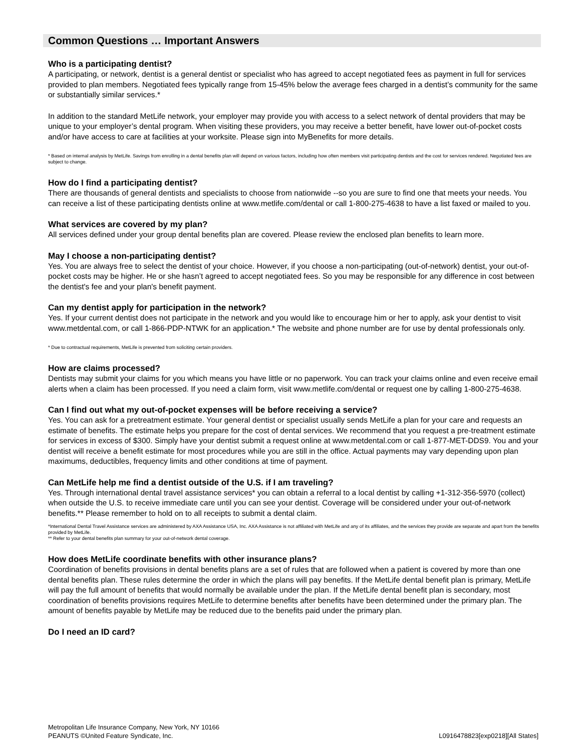Common Questions … Important Answers
Who is a participating dentist?
A participating, or network, dentist is a general dentist or specialist who has agreed to accept negotiated fees as payment in full for services provided to plan members. Negotiated fees typically range from 15-45% below the average fees charged in a dentist’s community for the same or substantially similar services.*
In addition to the standard MetLife network, your employer may provide you with access to a select network of dental providers that may be unique to your employer’s dental program. When visiting these providers, you may receive a better benefit, have lower out-of-pocket costs and/or have access to care at facilities at your worksite. Please sign into MyBenefits for more details.
* Based on internal analysis by MetLife. Savings from enrolling in a dental benefits plan will depend on various factors, including how often members visit participating dentists and the cost for services rendered. Negotiated fees are subject to change.
How do I find a participating dentist?
There are thousands of general dentists and specialists to choose from nationwide --so you are sure to find one that meets your needs. You can receive a list of these participating dentists online at www.metlife.com/dental or call 1-800-275-4638 to have a list faxed or mailed to you.
What services are covered by my plan?
All services defined under your group dental benefits plan are covered. Please review the enclosed plan benefits to learn more.
May I choose a non-participating dentist?
Yes. You are always free to select the dentist of your choice. However, if you choose a non-participating (out-of-network) dentist, your out-of-pocket costs may be higher. He or she hasn’t agreed to accept negotiated fees. So you may be responsible for any difference in cost between the dentist's fee and your plan's benefit payment.
Can my dentist apply for participation in the network?
Yes. If your current dentist does not participate in the network and you would like to encourage him or her to apply, ask your dentist to visit www.metdental.com, or call 1-866-PDP-NTWK for an application.* The website and phone number are for use by dental professionals only.
* Due to contractual requirements, MetLife is prevented from soliciting certain providers.
How are claims processed?
Dentists may submit your claims for you which means you have little or no paperwork. You can track your claims online and even receive email alerts when a claim has been processed. If you need a claim form, visit www.metlife.com/dental or request one by calling 1-800-275-4638.
Can I find out what my out-of-pocket expenses will be before receiving a service?
Yes. You can ask for a pretreatment estimate. Your general dentist or specialist usually sends MetLife a plan for your care and requests an estimate of benefits. The estimate helps you prepare for the cost of dental services. We recommend that you request a pre-treatment estimate for services in excess of $300. Simply have your dentist submit a request online at www.metdental.com or call 1-877-MET-DDS9. You and your dentist will receive a benefit estimate for most procedures while you are still in the office. Actual payments may vary depending upon plan maximums, deductibles, frequency limits and other conditions at time of payment.
Can MetLife help me find a dentist outside of the U.S. if I am traveling?
Yes. Through international dental travel assistance services* you can obtain a referral to a local dentist by calling +1-312-356-5970 (collect) when outside the U.S. to receive immediate care until you can see your dentist. Coverage will be considered under your out-of-network benefits.** Please remember to hold on to all receipts to submit a dental claim.
*International Dental Travel Assistance services are administered by AXA Assistance USA, Inc. AXA Assistance is not affiliated with MetLife and any of its affiliates, and the services they provide are separate and apart from the benefits provided by MetLife.
** Refer to your dental benefits plan summary for your out-of-network dental coverage.
How does MetLife coordinate benefits with other insurance plans?
Coordination of benefits provisions in dental benefits plans are a set of rules that are followed when a patient is covered by more than one dental benefits plan. These rules determine the order in which the plans will pay benefits. If the MetLife dental benefit plan is primary, MetLife will pay the full amount of benefits that would normally be available under the plan. If the MetLife dental benefit plan is secondary, most coordination of benefits provisions requires MetLife to determine benefits after benefits have been determined under the primary plan. The amount of benefits payable by MetLife may be reduced due to the benefits paid under the primary plan.
Do I need an ID card?
Metropolitan Life Insurance Company, New York, NY 10166
PEANUTS ©United Feature Syndicate, Inc.
L0916478823[exp0218][All States]